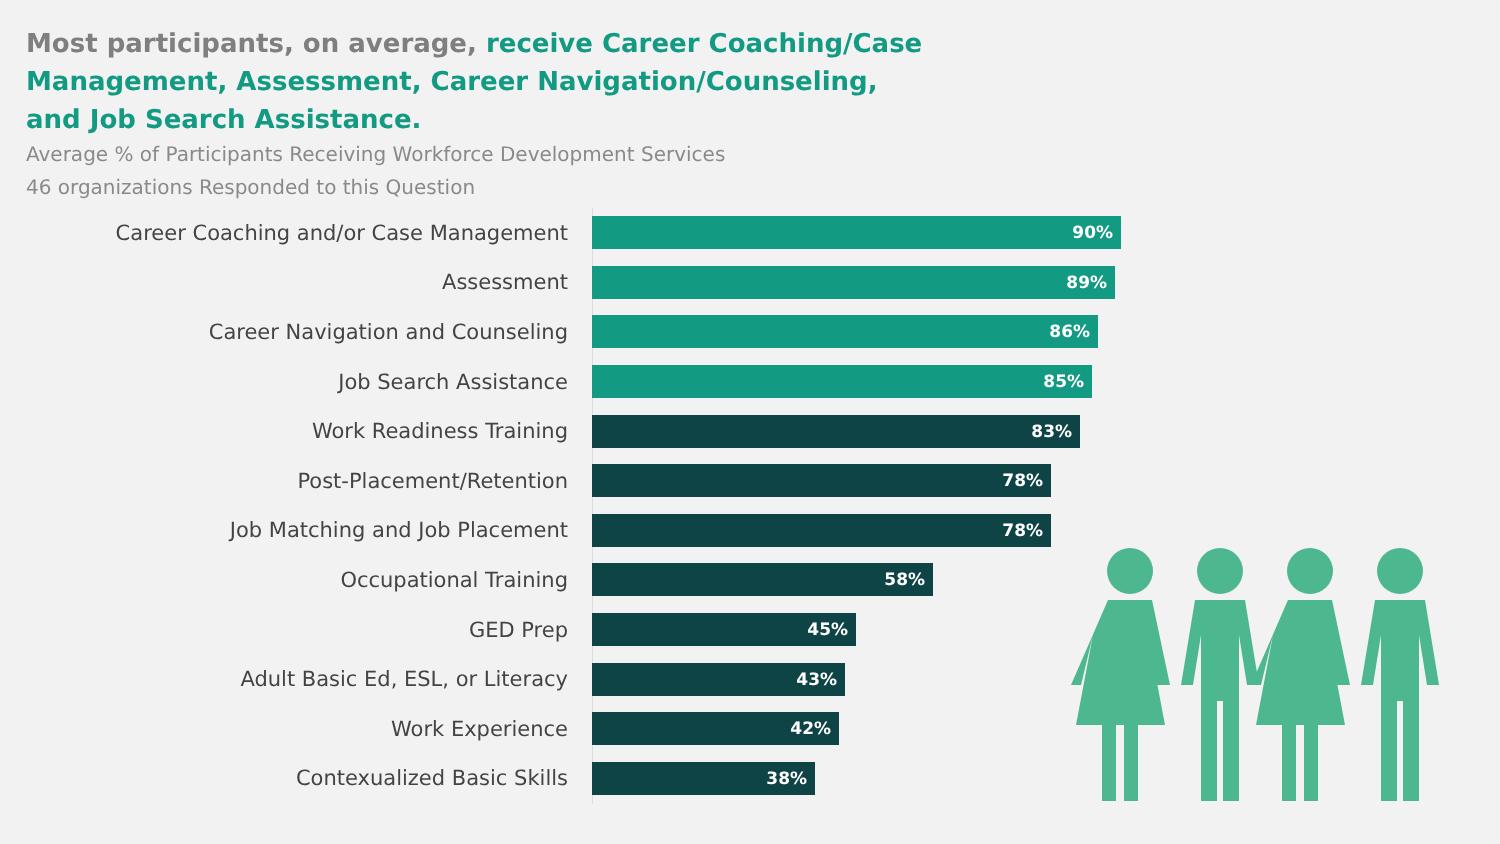Most participants, on average, receive Career Coaching/Case Management, Assessment, Career Navigation/Counseling, and Job Search Assistance.
Average % of Participants Receiving Workforce Development Services
46 organizations Responded to this Question
Career Coaching and/or Case Management
90%
Assessment
89%
Career Navigation and Counseling
86%
Job Search Assistance
85%
Work Readiness Training
83%
Post-Placement/Retention
78%
Job Matching and Job Placement
78%
Occupational Training
58%
GED Prep
45%
Adult Basic Ed, ESL, or Literacy
43%
Work Experience
42%
Contexualized Basic Skills
38%